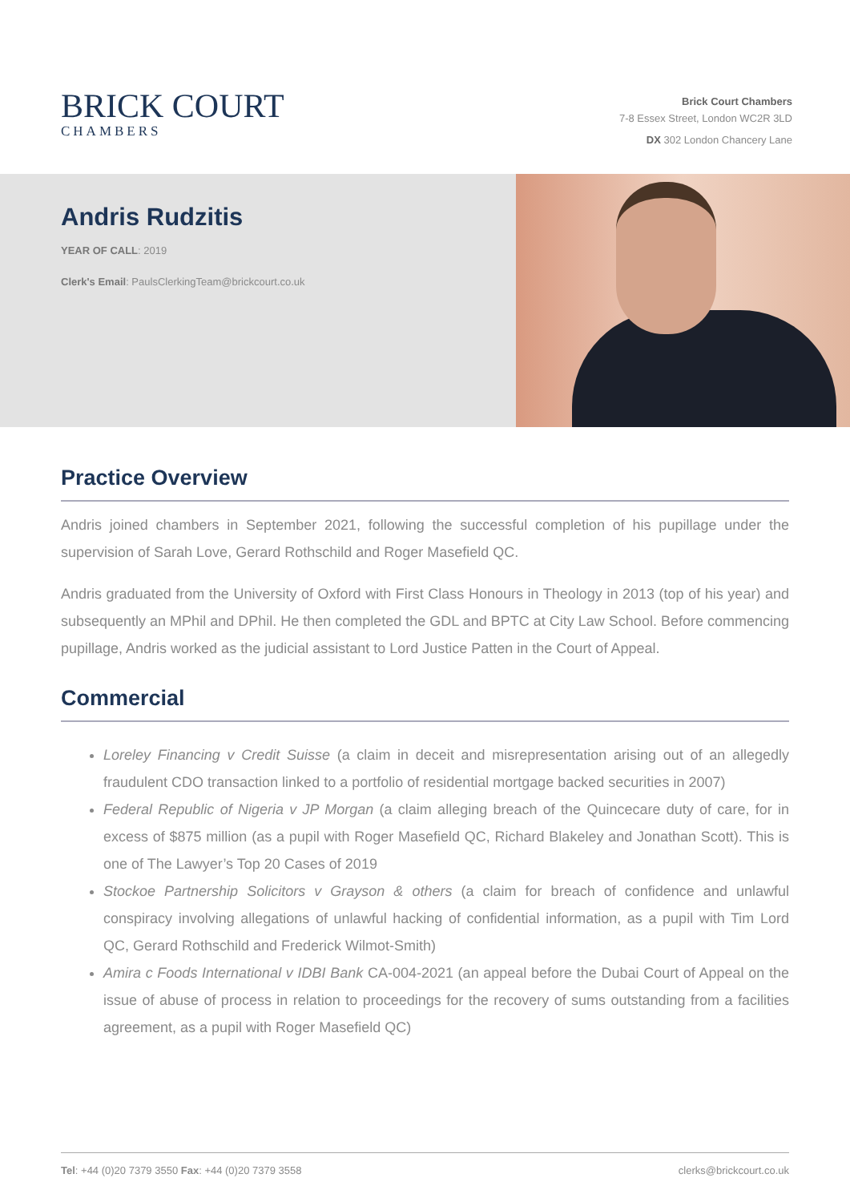BRICK COURT
CHAMBERS
Brick Court Chambers
7-8 Essex Street, London WC2R 3LD
DX 302 London Chancery Lane
Andris Rudzitis
YEAR OF CALL: 2019
Clerk's Email: PaulsClerkingTeam@brickcourt.co.uk
Practice Overview
Andris joined chambers in September 2021, following the successful completion of his pupillage under the supervision of Sarah Love, Gerard Rothschild and Roger Masefield QC.
Andris graduated from the University of Oxford with First Class Honours in Theology in 2013 (top of his year) and subsequently an MPhil and DPhil. He then completed the GDL and BPTC at City Law School. Before commencing pupillage, Andris worked as the judicial assistant to Lord Justice Patten in the Court of Appeal.
Commercial
Loreley Financing v Credit Suisse (a claim in deceit and misrepresentation arising out of an allegedly fraudulent CDO transaction linked to a portfolio of residential mortgage backed securities in 2007)
Federal Republic of Nigeria v JP Morgan (a claim alleging breach of the Quincecare duty of care, for in excess of $875 million (as a pupil with Roger Masefield QC, Richard Blakeley and Jonathan Scott). This is one of The Lawyer’s Top 20 Cases of 2019
Stockoe Partnership Solicitors v Grayson & others (a claim for breach of confidence and unlawful conspiracy involving allegations of unlawful hacking of confidential information, as a pupil with Tim Lord QC, Gerard Rothschild and Frederick Wilmot-Smith)
Amira c Foods International v IDBI Bank CA-004-2021 (an appeal before the Dubai Court of Appeal on the issue of abuse of process in relation to proceedings for the recovery of sums outstanding from a facilities agreement, as a pupil with Roger Masefield QC)
Tel: +44 (0)20 7379 3550 Fax: +44 (0)20 7379 3558 clerks@brickcourt.co.uk